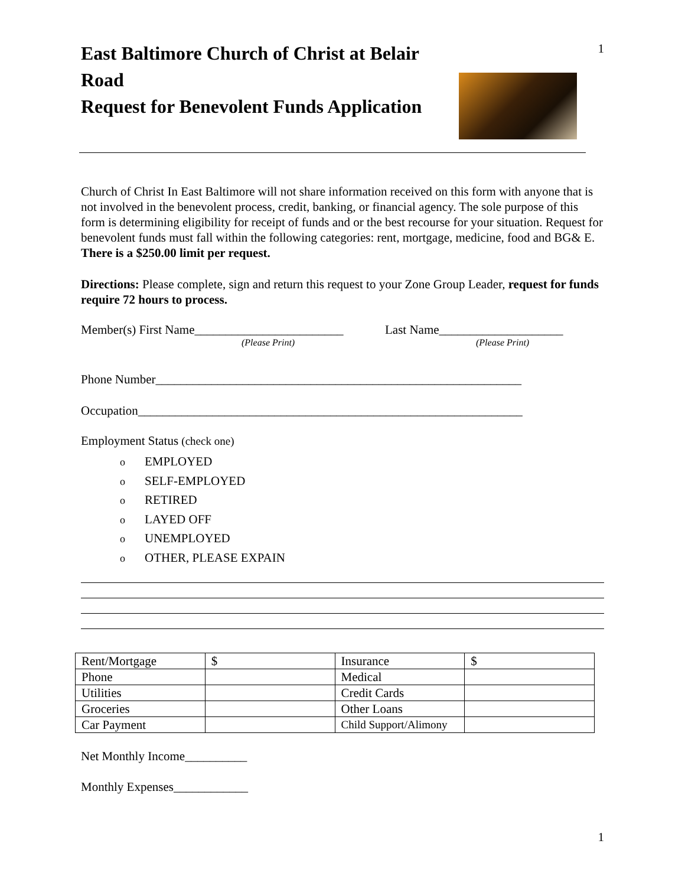1
East Baltimore Church of Christ at Belair Road
Request for Benevolent Funds Application
Church of Christ In East Baltimore will not share information received on this form with anyone that is not involved in the benevolent process, credit, banking, or financial agency. The sole purpose of this form is determining eligibility for receipt of funds and or the best recourse for your situation. Request for benevolent funds must fall within the following categories: rent, mortgage, medicine, food and BG& E. There is a $250.00 limit per request.
Directions: Please complete, sign and return this request to your Zone Group Leader, request for funds require 72 hours to process.
Member(s) First Name________________________
(Please Print)
Last Name____________________
(Please Print)
Phone Number___________________________________________________________
Occupation______________________________________________________________
Employment Status (check one)
o EMPLOYED
o SELF-EMPLOYED
o RETIRED
o LAYED OFF
o UNEMPLOYED
o OTHER, PLEASE EXPAIN
| Rent/Mortgage | $ | Insurance | $ |
| Phone | | Medical | |
| Utilities | | Credit Cards | |
| Groceries | | Other Loans | |
| Car Payment | | Child Support/Alimony | |
Net Monthly Income__________
Monthly Expenses____________
1